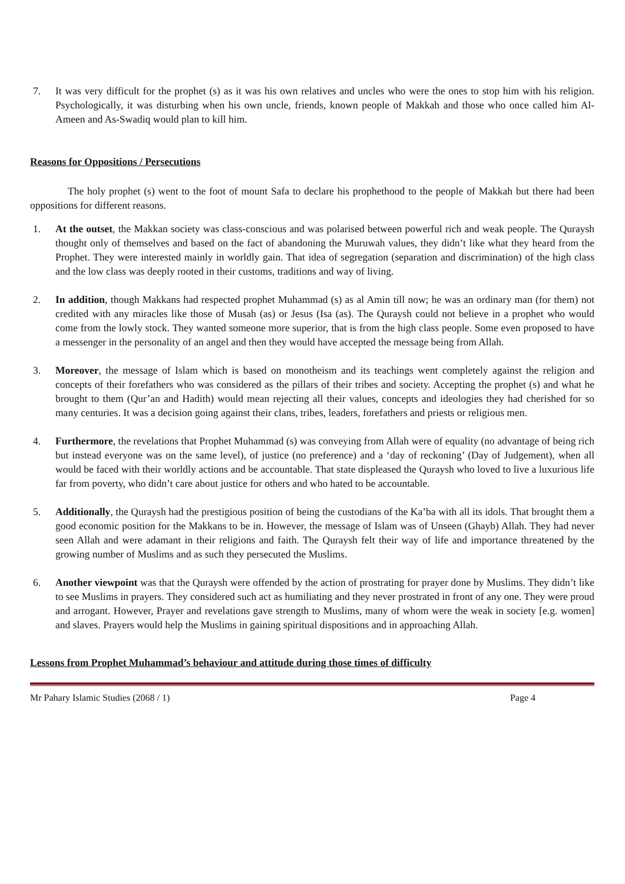7. It was very difficult for the prophet (s) as it was his own relatives and uncles who were the ones to stop him with his religion. Psychologically, it was disturbing when his own uncle, friends, known people of Makkah and those who once called him Al-Ameen and As-Swadiq would plan to kill him.
Reasons for Oppositions / Persecutions
The holy prophet (s) went to the foot of mount Safa to declare his prophethood to the people of Makkah but there had been oppositions for different reasons.
1. At the outset, the Makkan society was class-conscious and was polarised between powerful rich and weak people. The Quraysh thought only of themselves and based on the fact of abandoning the Muruwah values, they didn’t like what they heard from the Prophet. They were interested mainly in worldly gain. That idea of segregation (separation and discrimination) of the high class and the low class was deeply rooted in their customs, traditions and way of living.
2. In addition, though Makkans had respected prophet Muhammad (s) as al Amin till now; he was an ordinary man (for them) not credited with any miracles like those of Musah (as) or Jesus (Isa (as). The Quraysh could not believe in a prophet who would come from the lowly stock. They wanted someone more superior, that is from the high class people. Some even proposed to have a messenger in the personality of an angel and then they would have accepted the message being from Allah.
3. Moreover, the message of Islam which is based on monotheism and its teachings went completely against the religion and concepts of their forefathers who was considered as the pillars of their tribes and society. Accepting the prophet (s) and what he brought to them (Qur’an and Hadith) would mean rejecting all their values, concepts and ideologies they had cherished for so many centuries. It was a decision going against their clans, tribes, leaders, forefathers and priests or religious men.
4. Furthermore, the revelations that Prophet Muhammad (s) was conveying from Allah were of equality (no advantage of being rich but instead everyone was on the same level), of justice (no preference) and a ‘day of reckoning’ (Day of Judgement), when all would be faced with their worldly actions and be accountable. That state displeased the Quraysh who loved to live a luxurious life far from poverty, who didn’t care about justice for others and who hated to be accountable.
5. Additionally, the Quraysh had the prestigious position of being the custodians of the Ka’ba with all its idols. That brought them a good economic position for the Makkans to be in. However, the message of Islam was of Unseen (Ghayb) Allah. They had never seen Allah and were adamant in their religions and faith. The Quraysh felt their way of life and importance threatened by the growing number of Muslims and as such they persecuted the Muslims.
6. Another viewpoint was that the Quraysh were offended by the action of prostrating for prayer done by Muslims. They didn’t like to see Muslims in prayers. They considered such act as humiliating and they never prostrated in front of any one. They were proud and arrogant. However, Prayer and revelations gave strength to Muslims, many of whom were the weak in society [e.g. women] and slaves. Prayers would help the Muslims in gaining spiritual dispositions and in approaching Allah.
Lessons from Prophet Muhammad’s behaviour and attitude during those times of difficulty
Mr Pahary Islamic Studies (2068 / 1) Page 4